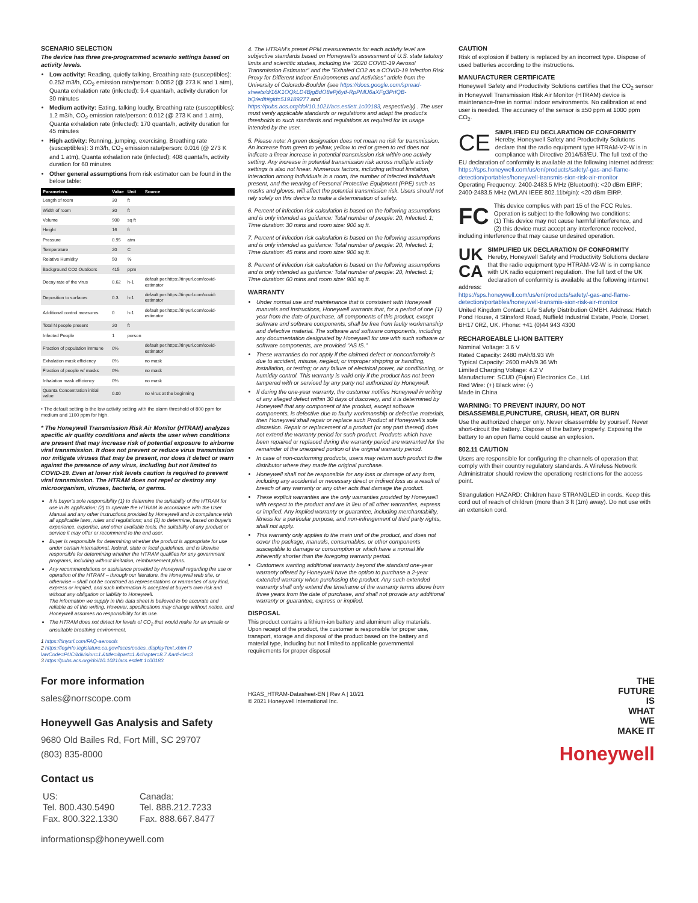SCENARIO SELECTION
The device has three pre-programmed scenario settings based on activity levels.
Low activity: Reading, quietly talking, Breathing rate (susceptibles): 0.252 m3/h, CO<sub>2</sub> emission rate/person: 0.0052 (@ 273 K and 1 atm), Quanta exhalation rate (infected): 9.4 quanta/h, activity duration for 30 minutes
Medium activity: Eating, talking loudly, Breathing rate (susceptibles): 1.2 m3/h, CO<sub>2</sub> emission rate/person: 0.012 (@ 273 K and 1 atm), Quanta exhalation rate (infected): 170 quanta/h, activity duration for 45 minutes
High activity: Running, jumping, exercising, Breathing rate (susceptibles): 3 m3/h, CO<sub>2</sub> emission rate/person: 0.016 (@ 273 K and 1 atm), Quanta exhalation rate (infected): 408 quanta/h, activity duration for 60 minutes
Other general assumptions from risk estimator can be found in the below table:
| Parameters | Value | Unit | Source |
| --- | --- | --- | --- |
| Length of room | 30 | ft | |
| Width of room | 30 | ft | |
| Volume | 900 | sq ft | |
| Height | 16 | ft | |
| Pressure | 0.95 | atm | |
| Temperature | 20 | C | |
| Relative Humidity | 50 | % | |
| Background CO2 Outdoors | 415 | ppm | |
| Decay rate of the virus | 0.62 | h-1 | default per:https://tinyurl.com/covid-estimator |
| Deposition to surfaces | 0.3 | h-1 | default per:https://tinyurl.com/covid-estimator |
| Additional control measures | 0 | h-1 | default per:https://tinyurl.com/covid-estimator |
| Total N people present | 20 | ft | |
| Infected People | 1 | person | |
| Fraction of population immune | 0% | | default per:https://tinyurl.com/covid-estimator |
| Exhalation mask efficiency | 0% | | no mask |
| Fraction of people w/ masks | 0% | | no mask |
| Inhalation mask efficiency | 0% | | no mask |
| Quanta Concentration initial value | 0.00 | | no virus at the beginning |
• The default setting is the low activity setting with the alarm threshold of 800 ppm for medium and 1100 ppm for high.
* The Honeywell Transmission Risk Air Monitor (HTRAM) analyzes specific air quality conditions and alerts the user when conditions are present that may increase risk of potential exposure to airborne viral transmission. It does not prevent or reduce virus transmission nor mitigate viruses that may be present, nor does it detect or warn against the presence of any virus, including but not limited to COVID-19. Even at lower risk levels caution is required to prevent viral transmission. The HTRAM does not repel or destroy any microorganism, viruses, bacteria, or germs.
It is buyer's sole responsibility (1) to determine the suitability of the HTRAM for use in its application; (2) to operate the HTRAM in accordance with the User Manual and any other instructions provided by Honeywell and in compliance with all applicable laws, rules and regulations; and (3) to determine, based on buyer's experience, expertise, and other available tools, the suitability of any product or service it may offer or recommend to the end user.
Buyer is responsible for determining whether the product is appropriate for use under certain international, federal, state or local guidelines, and is likewise responsible for determining whether the HTRAM qualifies for any government programs, including without limitation, reimbursement plans.
Any recommendations or assistance provided by Honeywell regarding the use or operation of the HTRAM – through our literature, the Honeywell web site, or otherwise – shall not be construed as representations or warranties of any kind, express or implied, and such information is accepted at buyer's own risk and without any obligation or liability to Honeywell.
The information we supply in this data sheet is believed to be accurate and reliable as of this writing. However, specifications may change without notice, and Honeywell assumes no responsibility for its use.
The HTRAM does not detect for levels of CO<sub>2</sub> that would make for an unsafe or unsuitable breathing environment.
1 https://tinyurl.com/FAQ-aerosols
2 https://leginfo.legislature.ca.gov/faces/codes_displayText.xhtm-l?lawCode=PUC&division=1.&title=&part=1.&chapter=8.7.&arti-cle=3
3 https://pubs.acs.org/doi/10.1021/acs.estlett.1c00183
For more information
sales@norrscope.com
Honeywell Gas Analysis and Safety
9680 Old Bailes Rd, Fort Mill, SC 29707
(803) 835-8000
Contact us
| US: Tel. 800.430.5490 Fax. 800.322.1330 | Canada: Tel. 888.212.7233 Fax. 888.667.8477 |
informationsp@honeywell.com
4. The HTRAM's preset PPM measurements for each activity level are subjective standards based on Honeywell's assessment of U.S. state tatutory limits and scientific studies, including the "2020 COVID-19 Aerosol Transmission Estimator" and the "Exhaled CO2 as a COVID-19 Infection Risk Proxy for Different Indoor Environments and Activities" article from the University of Colorado-Boulder (see https://docs.google.com/spread-sheets/d/16K1OQkLD4BjgBdO8ePj6ytf-RpPMlJ6aXFg3PrIQB-bQ/edit#gid=519189277 and https://pubs.acs.org/doi/10.1021/acs.estlett.1c00183, respectively) . The user must verify applicable standards or regulations and adapt the product's thresholds to such standards and regulations as required for its usage intended by the user.
5. Please note: A green designation does not mean no risk for transmission. An increase from green to yellow, yellow to red or green to red does not indicate a linear increase in potential transmission risk within one activity setting. Any increase in potential transmission risk across multiple activity settings is also not linear. Numerous factors, including without limitation, interaction among individuals in a room, the number of infected individuals present, and the wearing of Personal Protective Equipment (PPE) such as masks and gloves, will affect the potential transmission risk. Users should not rely solely on this device to make a determination of safety.
6. Percent of infection risk calculation is based on the following assumptions and is only intended as guidance: Total number of people: 20, Infected: 1; Time duration: 30 mins and room size: 900 sq ft.
7. Percent of infection risk calculation is based on the following assumptions and is only intended as guidance: Total number of people: 20, Infected: 1; Time duration: 45 mins and room size: 900 sq ft.
8. Percent of infection risk calculation is based on the following assumptions and is only intended as guidance: Total number of people: 20, Infected: 1; Time duration: 60 mins and room size: 900 sq ft.
WARRANTY
Under normal use and maintenance that is consistent with Honeywell manuals and instructions, Honeywell warrants that, for a period of one (1) year from the date of purchase, all components of this product, except software and software components, shall be free from faulty workmanship and defective material. The software and software components, including any documentation designated by Honeywell for use with such software or software components, are provided "AS IS."
These warranties do not apply if the claimed defect or nonconformity is due to accident, misuse, neglect; or improper shipping or handling, installation, or testing; or any failure of electrical power, air conditioning, or humidity control. This warranty is valid only if the product has not been tampered with or serviced by any party not authorized by Honeywell.
If during the one-year warranty, the customer notifies Honeywell in writing of any alleged defect within 30 days of discovery, and it is determined by Honeywell that any component of the product, except software components, is defective due to faulty workmanship or defective materials, then Honeywell shall repair or replace such Product at Honeywell's sole discretion. Repair or replacement of a product (or any part thereof) does not extend the warranty period for such product. Products which have been repaired or replaced during the warranty period are warranted for the remainder of the unexpired portion of the original warranty period.
In case of non-conforming products, users may return such product to the distributor where they made the original purchase.
Honeywell shall not be responsible for any loss or damage of any form, including any accidental or necessary direct or indirect loss as a result of breach of any warranty or any other acts that damage the product.
These explicit warranties are the only warranties provided by Honeywell with respect to the product and are in lieu of all other warranties, express or implied. Any implied warranty or guarantee, including merchantability, fitness for a particular purpose, and non-infringement of third party rights, shall not apply.
This warranty only applies to the main unit of the product, and does not cover the package, manuals, consumables, or other components susceptible to damage or consumption or which have a normal life inherently shorter than the foregoing warranty period.
Customers wanting additional warranty beyond the standard one-year warranty offered by Honeywell have the option to purchase a 2-year extended warranty when purchasing the product. Any such extended warranty shall only extend the timeframe of the warranty terms above from three years from the date of purchase, and shall not provide any additional warranty or guarantee, express or implied.
DISPOSAL
This product contains a lithium-ion battery and aluminum alloy materials. Upon receipt of the product, the customer is responsible for proper use, transport, storage and disposal of the product based on the battery and material type, including but not limited to applicable governmental requirements for proper disposal
HGAS_HTRAM-Datasheet-EN | Rev A | 10/21
© 2021 Honeywell International Inc.
CAUTION
Risk of explosion if battery is replaced by an incorrect type. Dispose of used batteries according to the instructions.
MANUFACTURER CERTIFICATE
Honeywell Safety and Productivity Solutions certifies that the CO<sub>2</sub> sensor in Honeywell Transmission Risk Air Monitor (HTRAM) device is maintenance-free in normal indoor environments. No calibration at end user is needed. The accuracy of the sensor is ±50 ppm at 1000 ppm CO<sub>2</sub>.
CE SIMPLIFIED EU DECLARATION OF CONFORMITY
Hereby, Honeywell Safety and Productivity Solutions declare that the radio equipment type HTRAM-V2-W is in compliance with Directive 2014/53/EU. The full text of the EU declaration of conformity is available at the following internet address:
https://sps.honeywell.com/us/en/products/safety/-gas-and-flame- detection/portables/honeywell-transmis-sion-risk-air-monitor
Operating Frequency: 2400-2483.5 MHz (Bluetooth): <20 dBm EIRP; 2400-2483.5 MHz (WLAN IEEE 802.11b/g/n): <20 dBm EIRP.
FC This device complies with part 15 of the FCC Rules. Operation is subject to the following two conditions:
(1) This device may not cause harmful interference, and
(2) this device must accept any interference received, including interference that may cause undesired operation.
UK
CA SIMPLIFIED UK DECLARATION OF CONFORMITY
Hereby, Honeywell Safety and Productivity Solutions declare that the radio equipment type HTRAM-V2-W is in compliance with UK radio equipment regulation. The full text of the UK declaration of conformity is available at the following internet address:
https://sps.honeywell.com/us/en/products/safety/-gas-and-flame- detection/portables/honeywell-transmis-sion-risk-air-monitor
United Kingdom Contact: Life Safety Distribution GMBH. Address: Hatch Pond House, 4 Stinsford Road, Nuffield Industrial Estate, Poole, Dorset, BH17 0RZ, UK. Phone: +41 (0)44 943 4300
RECHARGEABLE LI-ION BATTERY
Nominal Voltage: 3.6 V
Rated Capacity: 2480 mAh/8.93 Wh
Typical Capacity: 2600 mAh/9.36 Wh
Limited Charging Voltage: 4.2 V
Manufacturer: SCUD (Fujan) Electronics Co., Ltd.
Red Wire: (+) Black wire: (-)
Made in China
WARNING: TO PREVENT INJURY, DO NOT DISASSEMBLE,PUNCTURE, CRUSH, HEAT, OR BURN
Use the authorized charger only. Never disassemble by yourself. Never short-circuit the battery. Dispose of the battery properly. Exposing the battery to an open flame could cause an explosion.
802.11 CAUTION
Users are responsible for configuring the channels of operation that comply with their country regulatory standards. A Wireless Network Administrator should review the operationg restrictions for the access point.
Strangulation HAZARD: Children have STRANGLED in cords. Keep this cord out of reach of children (more than 3 ft (1m) away). Do not use with an extension cord.
THE
FUTURE
IS
WHAT
WE
MAKE IT
Honeywell